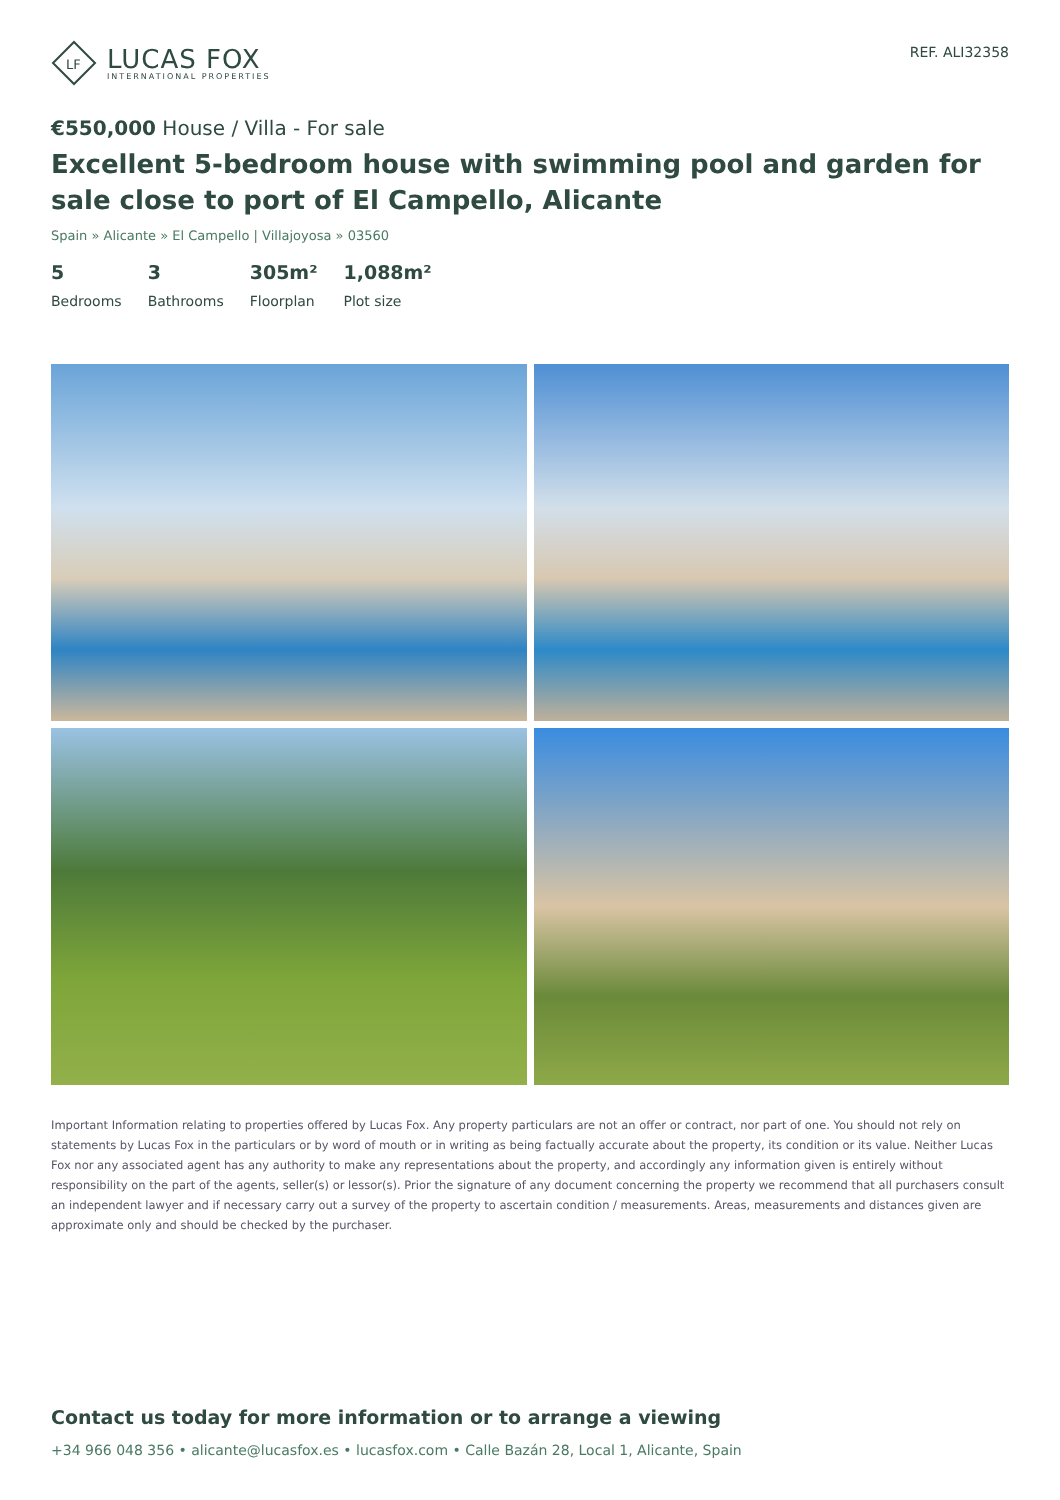LF
LUCAS FOX
INTERNATIONAL PROPERTIES
REF. ALI32358
€550,000 House / Villa - For sale
Excellent 5-bedroom house with swimming pool and garden for sale close to port of El Campello, Alicante
Spain » Alicante » El Campello | Villajoyosa » 03560
5
Bedrooms
3
Bathrooms
305m²
Floorplan
1,088m²
Plot size
Important Information relating to properties offered by Lucas Fox. Any property particulars are not an offer or contract, nor part of one. You should not rely on statements by Lucas Fox in the particulars or by word of mouth or in writing as being factually accurate about the property, its condition or its value. Neither Lucas Fox nor any associated agent has any authority to make any representations about the property, and accordingly any information given is entirely without responsibility on the part of the agents, seller(s) or lessor(s). Prior the signature of any document concerning the property we recommend that all purchasers consult an independent lawyer and if necessary carry out a survey of the property to ascertain condition / measurements. Areas, measurements and distances given are approximate only and should be checked by the purchaser.
Contact us today for more information or to arrange a viewing
+34 966 048 356 • alicante@lucasfox.es • lucasfox.com • Calle Bazán 28, Local 1, Alicante, Spain